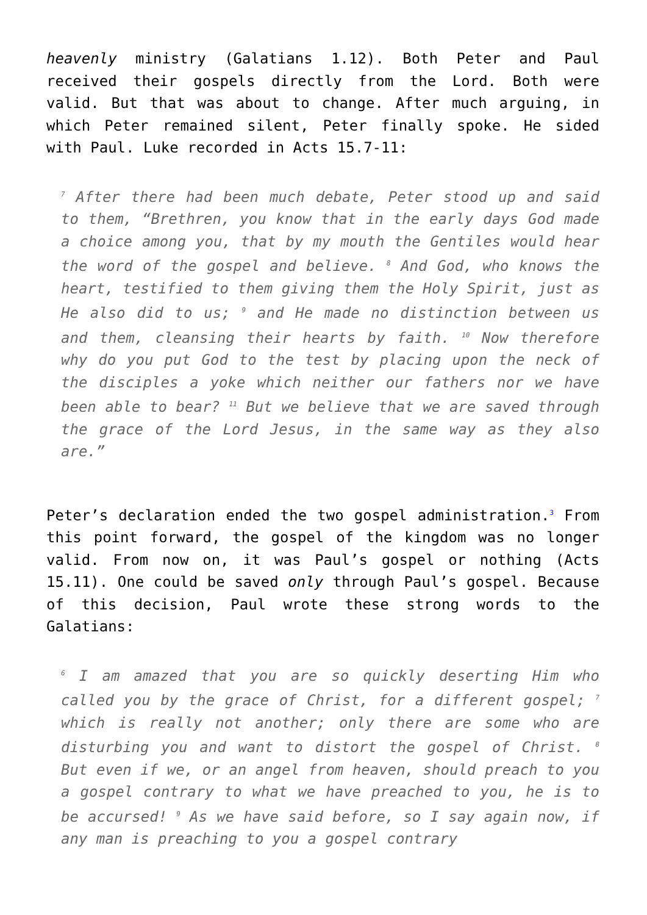heavenly ministry (Galatians 1.12). Both Peter and Paul received their gospels directly from the Lord. Both were valid. But that was about to change. After much arguing, in which Peter remained silent, Peter finally spoke. He sided with Paul. Luke recorded in Acts 15.7-11:
<sup>7</sup> After there had been much debate, Peter stood up and said to them, “Brethren, you know that in the early days God made a choice among you, that by my mouth the Gentiles would hear the word of the gospel and believe. <sup>8</sup> And God, who knows the heart, testified to them giving them the Holy Spirit, just as He also did to us; <sup>9</sup> and He made no distinction between us and them, cleansing their hearts by faith. <sup>10</sup> Now therefore why do you put God to the test by placing upon the neck of the disciples a yoke which neither our fathers nor we have been able to bear? <sup>11</sup> But we believe that we are saved through the grace of the Lord Jesus, in the same way as they also are.”
Peter’s declaration ended the two gospel administration.<sup>3</sup> From this point forward, the gospel of the kingdom was no longer valid. From now on, it was Paul’s gospel or nothing (Acts 15.11). One could be saved only through Paul’s gospel. Because of this decision, Paul wrote these strong words to the Galatians:
<sup>6</sup> I am amazed that you are so quickly deserting Him who called you by the grace of Christ, for a different gospel; <sup>7</sup> which is really not another; only there are some who are disturbing you and want to distort the gospel of Christ. <sup>8</sup> But even if we, or an angel from heaven, should preach to you a gospel contrary to what we have preached to you, he is to be accursed! <sup>9</sup> As we have said before, so I say again now, if any man is preaching to you a gospel contrary